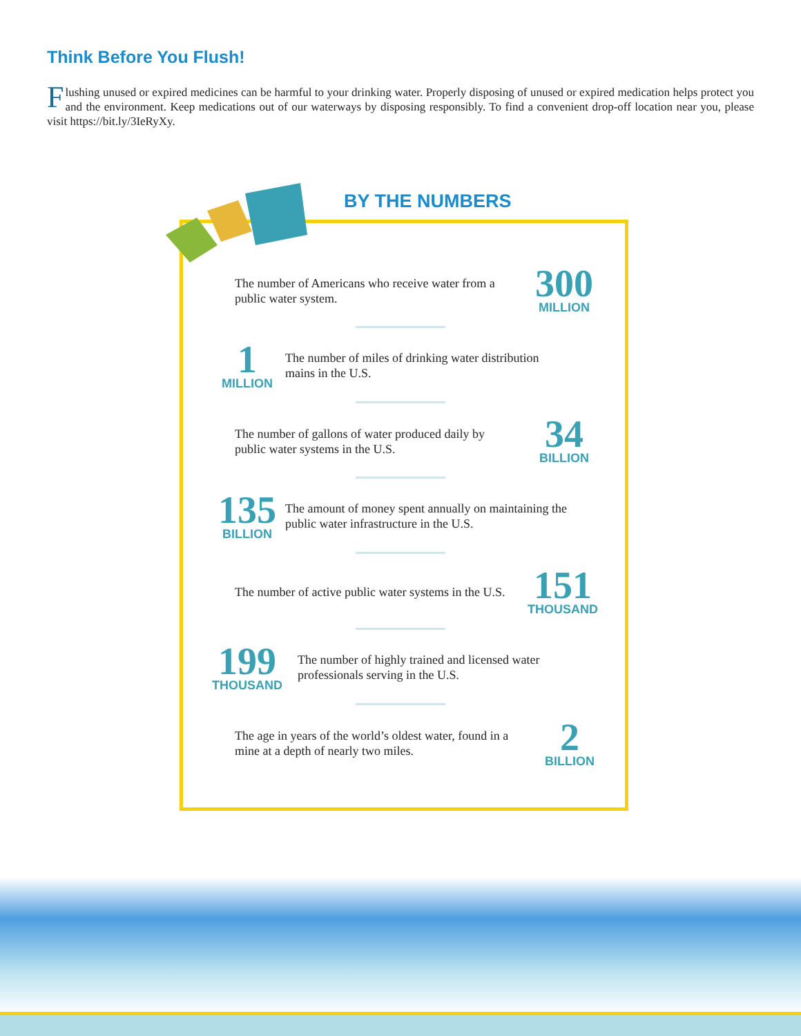Think Before You Flush!
Flushing unused or expired medicines can be harmful to your drinking water. Properly disposing of unused or expired medication helps protect you and the environment. Keep medications out of our waterways by disposing responsibly. To find a convenient drop-off location near you, please visit https://bit.ly/3IeRyXy.
BY THE NUMBERS
The number of Americans who receive water from a public water system.
300
MILLION
1
MILLION
The number of miles of drinking water distribution mains in the U.S.
The number of gallons of water produced daily by public water systems in the U.S.
34
BILLION
135
BILLION
The amount of money spent annually on maintaining the public water infrastructure in the U.S.
The number of active public water systems in the U.S.
151
THOUSAND
199
THOUSAND
The number of highly trained and licensed water professionals serving in the U.S.
The age in years of the world’s oldest water, found in a mine at a depth of nearly two miles.
2
BILLION